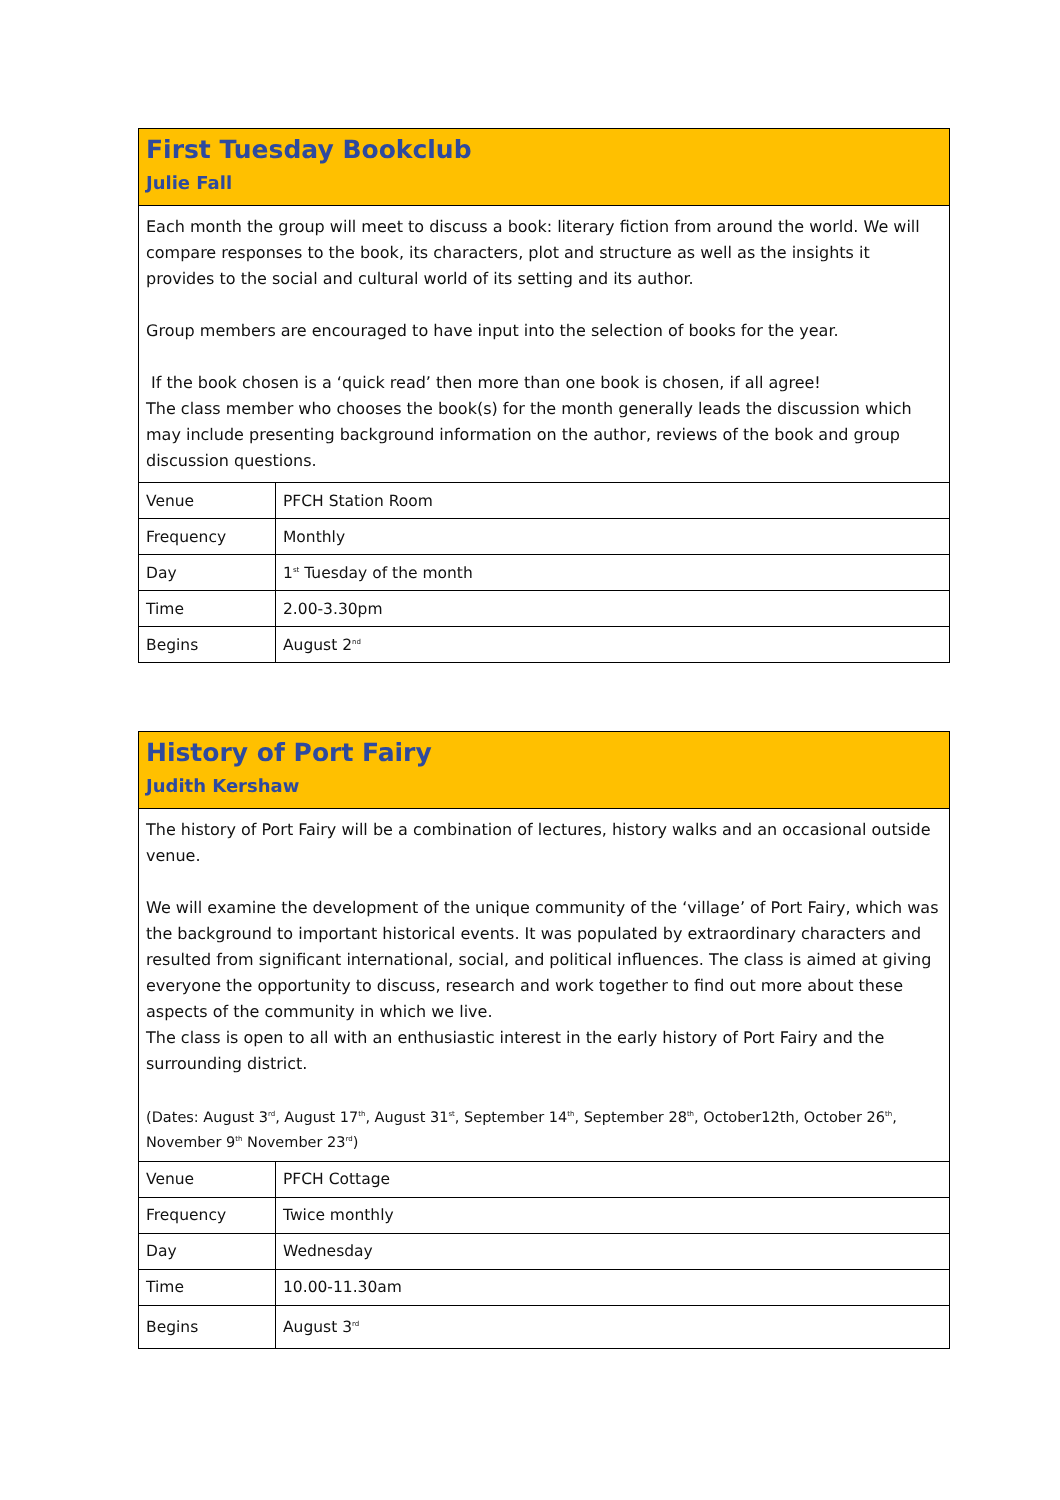First Tuesday Bookclub
Julie Fall
Each month the group will meet to discuss a book: literary fiction from around the world. We will compare responses to the book, its characters, plot and structure as well as the insights it provides to the social and cultural world of its setting and its author.
Group members are encouraged to have input into the selection of books for the year.
If the book chosen is a ‘quick read’ then more than one book is chosen, if all agree!
The class member who chooses the book(s) for the month generally leads the discussion which may include presenting background information on the author, reviews of the book and group discussion questions.
| Venue | PFCH Station Room |
| Frequency | Monthly |
| Day | 1<sup>st</sup> Tuesday of the month |
| Time | 2.00-3.30pm |
| Begins | August 2<sup>nd</sup> |
History of Port Fairy
Judith Kershaw
The history of Port Fairy will be a combination of lectures, history walks and an occasional outside venue.
We will examine the development of the unique community of the ‘village’ of Port Fairy, which was the background to important historical events. It was populated by extraordinary characters and resulted from significant international, social, and political influences. The class is aimed at giving everyone the opportunity to discuss, research and work together to find out more about these aspects of the community in which we live.
The class is open to all with an enthusiastic interest in the early history of Port Fairy and the surrounding district.
(Dates: August 3<sup>rd</sup>, August 17<sup>th</sup>, August 31<sup>st</sup>, September 14<sup>th</sup>, September 28<sup>th</sup>, October12th, October 26<sup>th</sup>, November 9<sup>th</sup> November 23<sup>rd</sup>)
| Venue | PFCH Cottage |
| Frequency | Twice monthly |
| Day | Wednesday |
| Time | 10.00-11.30am |
| Begins | August 3<sup>rd</sup> |